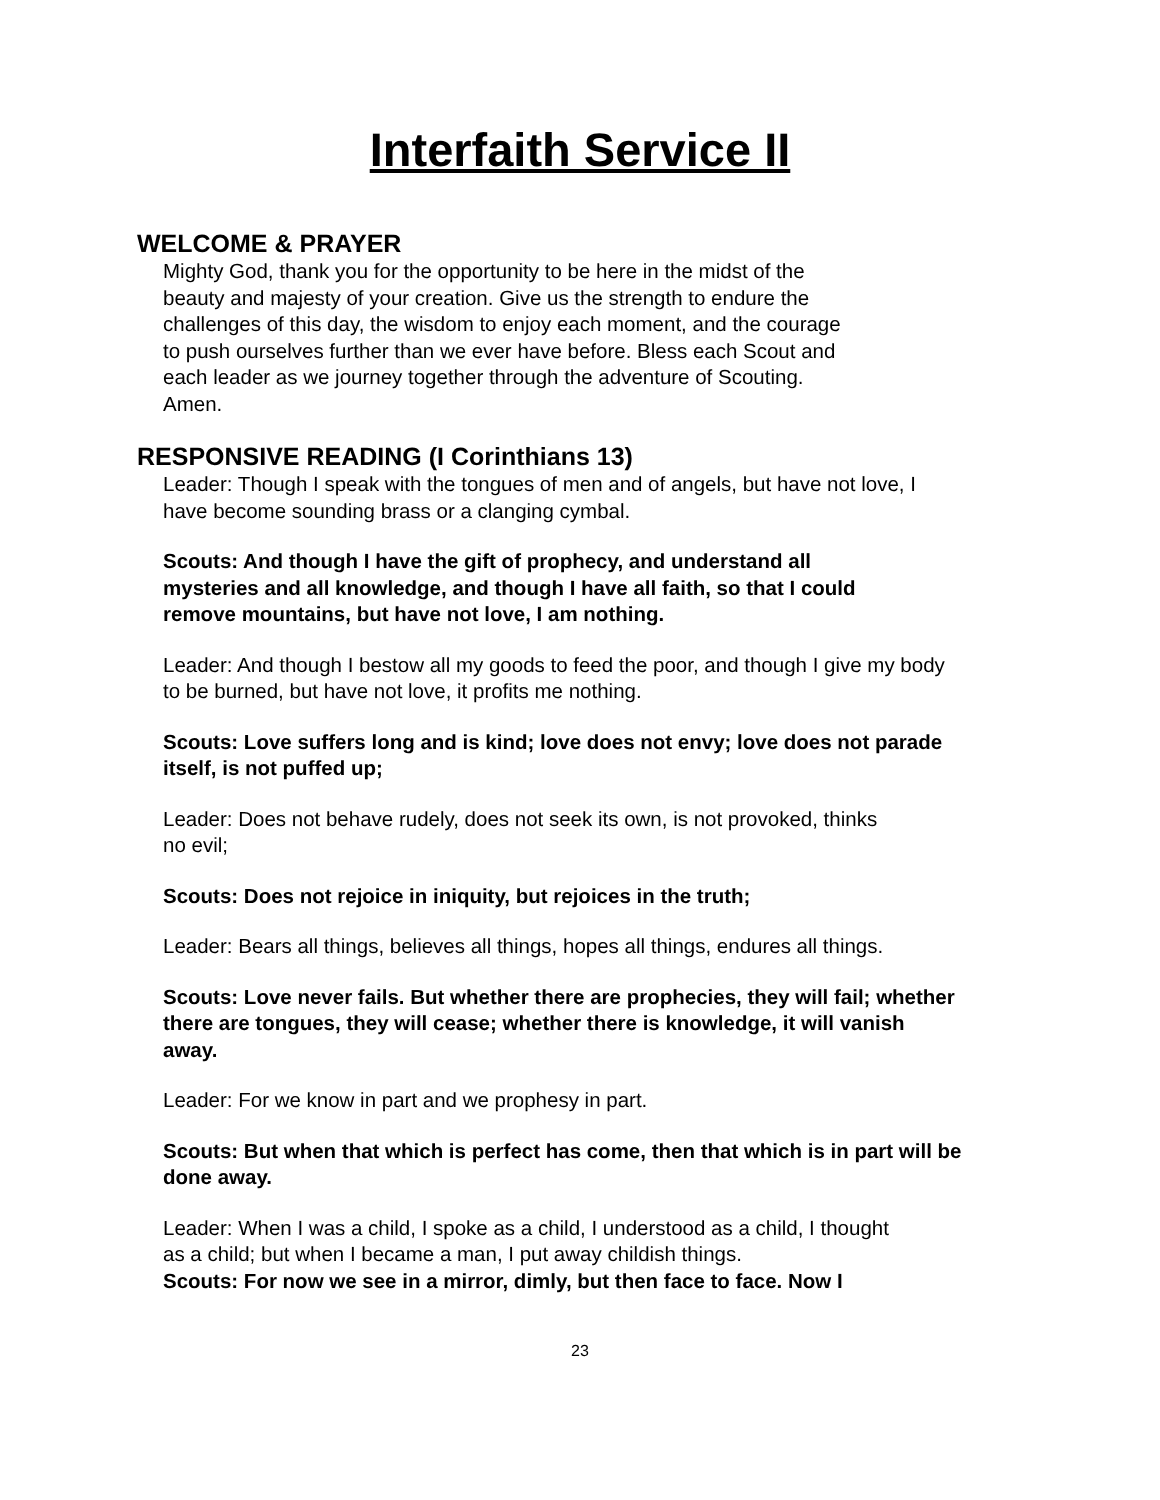Interfaith Service II
WELCOME & PRAYER
Mighty God, thank you for the opportunity to be here in the midst of the beauty and majesty of your creation. Give us the strength to endure the challenges of this day, the wisdom to enjoy each moment, and the courage to push ourselves further than we ever have before. Bless each Scout and each leader as we journey together through the adventure of Scouting. Amen.
RESPONSIVE READING (I Corinthians 13)
Leader: Though I speak with the tongues of men and of angels, but have not love, I have become sounding brass or a clanging cymbal.
Scouts: And though I have the gift of prophecy, and understand all mysteries and all knowledge, and though I have all faith, so that I could remove mountains, but have not love, I am nothing.
Leader: And though I bestow all my goods to feed the poor, and though I give my body to be burned, but have not love, it profits me nothing.
Scouts: Love suffers long and is kind; love does not envy; love does not parade itself, is not puffed up;
Leader: Does not behave rudely, does not seek its own, is not provoked, thinks no evil;
Scouts: Does not rejoice in iniquity, but rejoices in the truth;
Leader: Bears all things, believes all things, hopes all things, endures all things.
Scouts: Love never fails. But whether there are prophecies, they will fail; whether there are tongues, they will cease; whether there is knowledge, it will vanish away.
Leader: For we know in part and we prophesy in part.
Scouts: But when that which is perfect has come, then that which is in part will be done away.
Leader: When I was a child, I spoke as a child, I understood as a child, I thought as a child; but when I became a man, I put away childish things.
Scouts: For now we see in a mirror, dimly, but then face to face. Now I
23